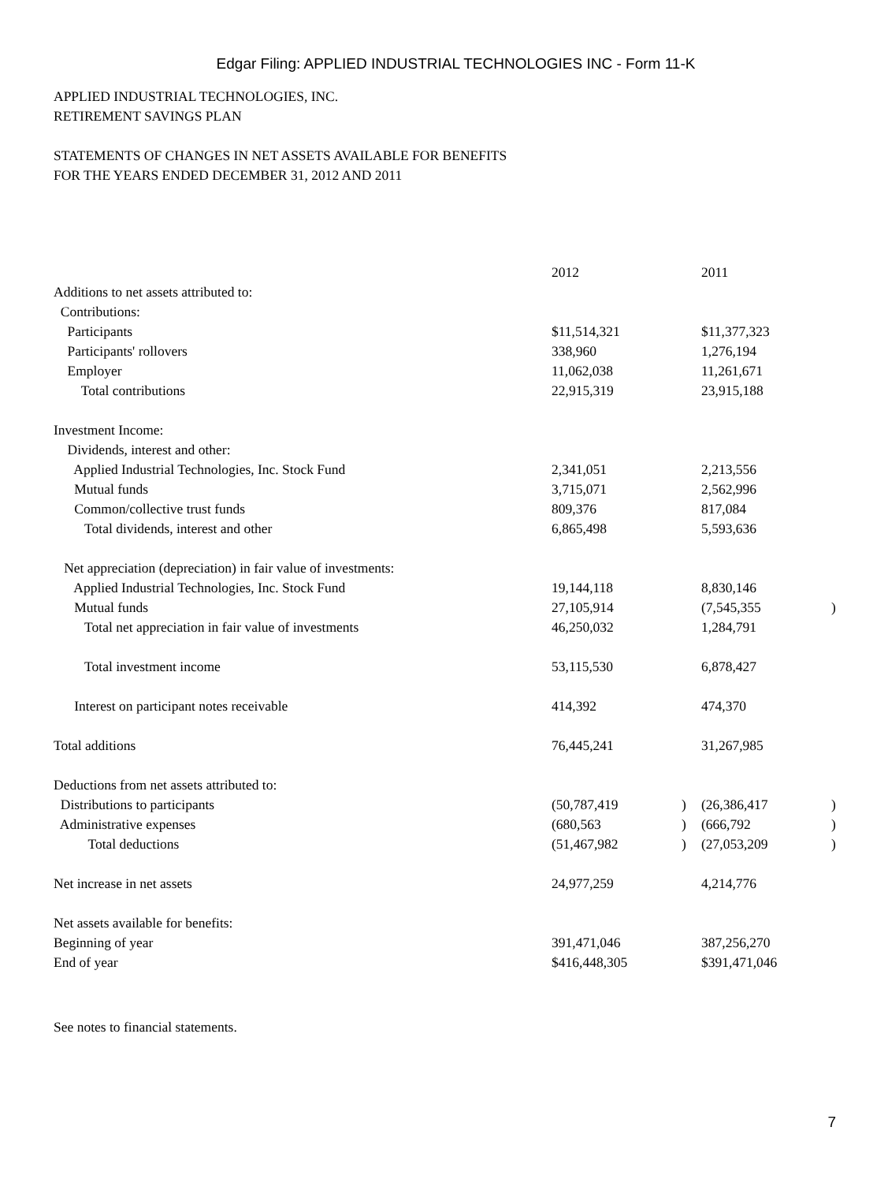Edgar Filing: APPLIED INDUSTRIAL TECHNOLOGIES INC - Form 11-K
APPLIED INDUSTRIAL TECHNOLOGIES, INC.
RETIREMENT SAVINGS PLAN
STATEMENTS OF CHANGES IN NET ASSETS AVAILABLE FOR BENEFITS
FOR THE YEARS ENDED DECEMBER 31, 2012 AND 2011
| | 2012 | | 2011 | |
| Additions to net assets attributed to: | | | | |
| Contributions: | | | | |
| Participants | $11,514,321 | | $11,377,323 | |
| Participants' rollovers | 338,960 | | 1,276,194 | |
| Employer | 11,062,038 | | 11,261,671 | |
| Total contributions | 22,915,319 | | 23,915,188 | |
| Investment Income: | | | | |
| Dividends, interest and other: | | | | |
| Applied Industrial Technologies, Inc. Stock Fund | 2,341,051 | | 2,213,556 | |
| Mutual funds | 3,715,071 | | 2,562,996 | |
| Common/collective trust funds | 809,376 | | 817,084 | |
| Total dividends, interest and other | 6,865,498 | | 5,593,636 | |
| Net appreciation (depreciation) in fair value of investments: | | | | |
| Applied Industrial Technologies, Inc. Stock Fund | 19,144,118 | | 8,830,146 | |
| Mutual funds | 27,105,914 | | (7,545,355 | ) |
| Total net appreciation in fair value of investments | 46,250,032 | | 1,284,791 | |
| Total investment income | 53,115,530 | | 6,878,427 | |
| Interest on participant notes receivable | 414,392 | | 474,370 | |
| Total additions | 76,445,241 | | 31,267,985 | |
| Deductions from net assets attributed to: | | | | |
| Distributions to participants | (50,787,419 | ) | (26,386,417 | ) |
| Administrative expenses | (680,563 | ) | (666,792 | ) |
| Total deductions | (51,467,982 | ) | (27,053,209 | ) |
| Net increase in net assets | 24,977,259 | | 4,214,776 | |
| Net assets available for benefits: | | | | |
| Beginning of year | 391,471,046 | | 387,256,270 | |
| End of year | $416,448,305 | | $391,471,046 | |
See notes to financial statements.
7